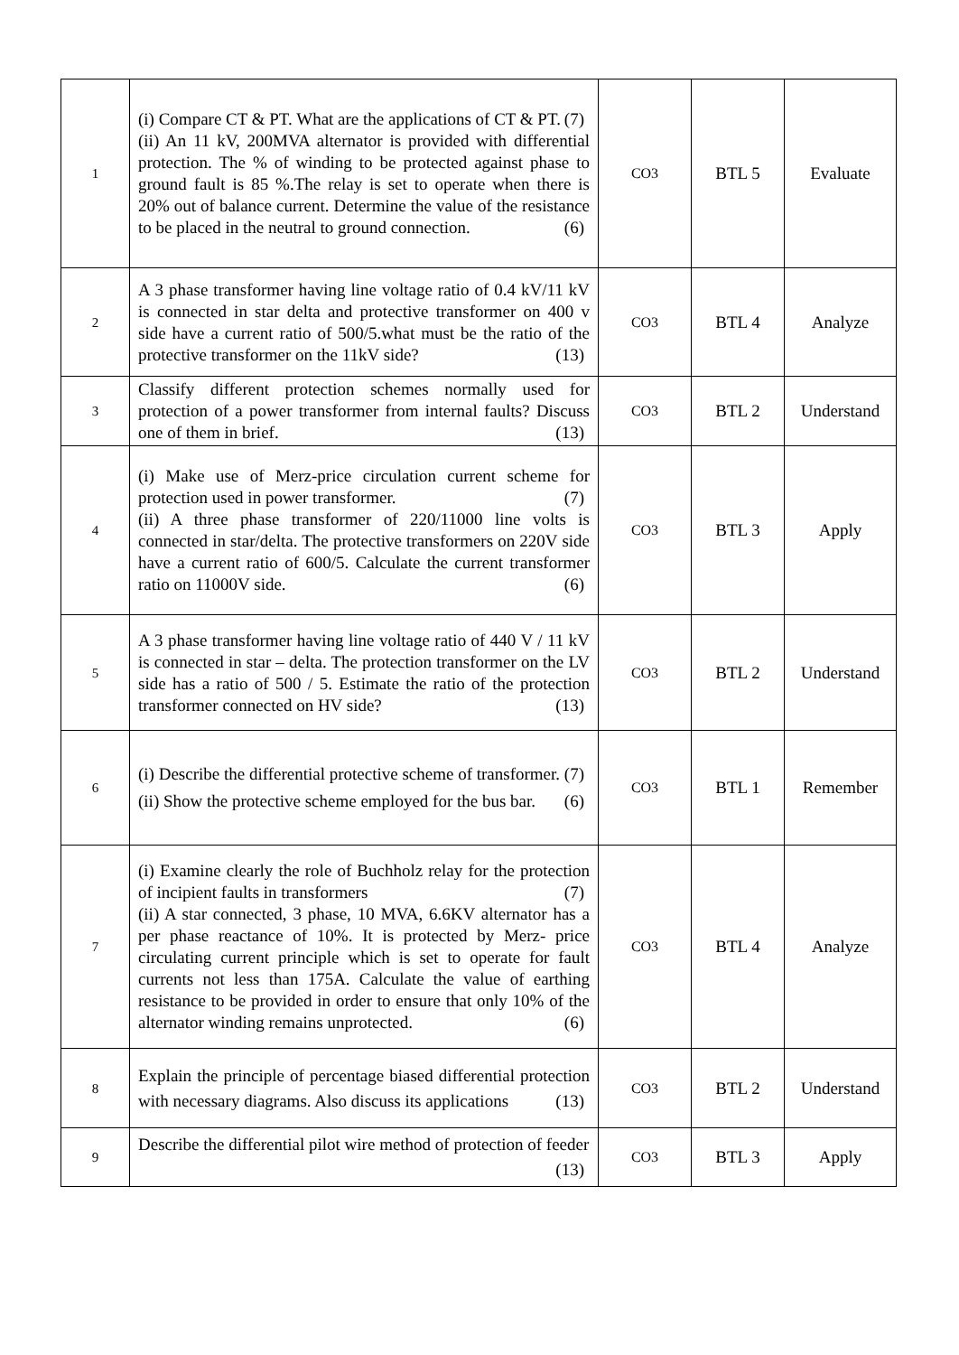| 1 | (i) Compare CT & PT. What are the applications of CT & PT. (7) (ii) An 11 kV, 200MVA alternator is provided with differential protection. The % of winding to be protected against phase to ground fault is 85 %.The relay is set to operate when there is 20% out of balance current. Determine the value of the resistance to be placed in the neutral to ground connection. (6) | CO3 | BTL 5 | Evaluate |
| 2 | A 3 phase transformer having line voltage ratio of 0.4 kV/11 kV is connected in star delta and protective transformer on 400 v side have a current ratio of 500/5.what must be the ratio of the protective transformer on the 11kV side? (13) | CO3 | BTL 4 | Analyze |
| 3 | Classify different protection schemes normally used for protection of a power transformer from internal faults? Discuss one of them in brief. (13) | CO3 | BTL 2 | Understand |
| 4 | (i) Make use of Merz-price circulation current scheme for protection used in power transformer. (7) (ii) A three phase transformer of 220/11000 line volts is connected in star/delta. The protective transformers on 220V side have a current ratio of 600/5. Calculate the current transformer ratio on 11000V side. (6) | CO3 | BTL 3 | Apply |
| 5 | A 3 phase transformer having line voltage ratio of 440 V / 11 kV is connected in star – delta. The protection transformer on the LV side has a ratio of 500 / 5. Estimate the ratio of the protection transformer connected on HV side? (13) | CO3 | BTL 2 | Understand |
| 6 | (i) Describe the differential protective scheme of transformer. (7) (ii) Show the protective scheme employed for the bus bar. (6) | CO3 | BTL 1 | Remember |
| 7 | (i) Examine clearly the role of Buchholz relay for the protection of incipient faults in transformers (7) (ii) A star connected, 3 phase, 10 MVA, 6.6KV alternator has a per phase reactance of 10%. It is protected by Merz- price circulating current principle which is set to operate for fault currents not less than 175A. Calculate the value of earthing resistance to be provided in order to ensure that only 10% of the alternator winding remains unprotected. (6) | CO3 | BTL 4 | Analyze |
| 8 | Explain the principle of percentage biased differential protection with necessary diagrams. Also discuss its applications (13) | CO3 | BTL 2 | Understand |
| 9 | Describe the differential pilot wire method of protection of feeder (13) | CO3 | BTL 3 | Apply |